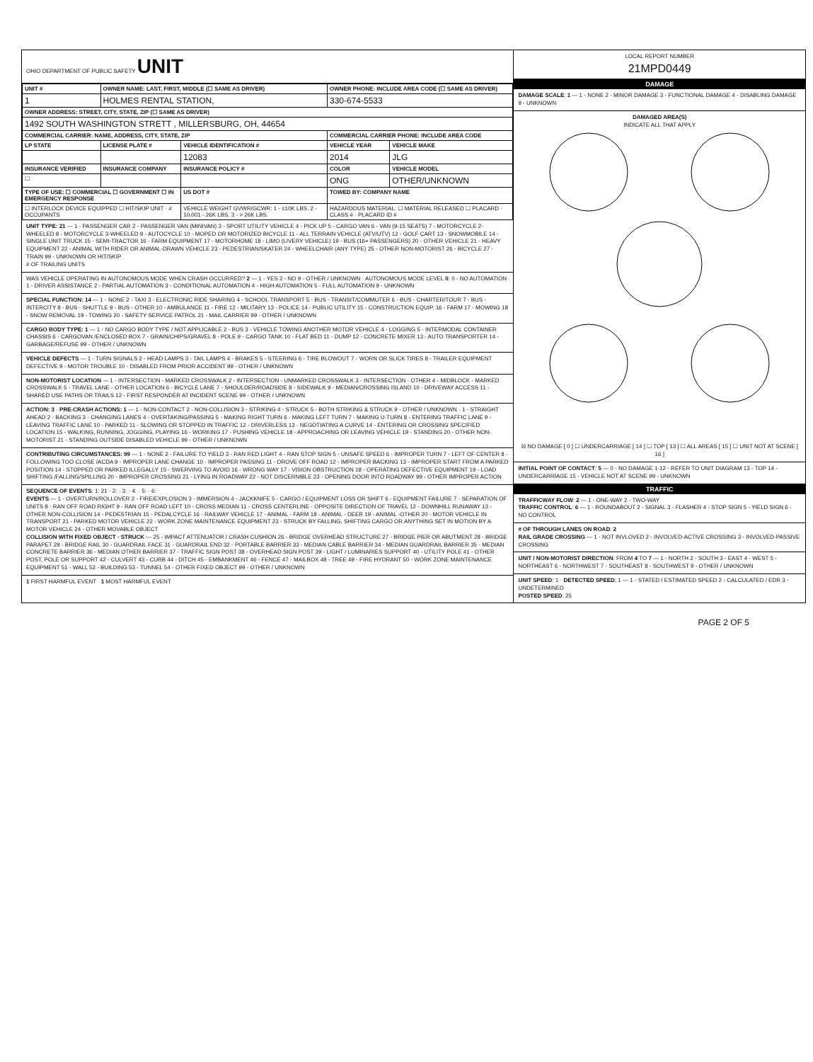OHIO DEPARTMENT OF PUBLIC SAFETY UNIT
| UNIT # | OWNER NAME: LAST, FIRST, MIDDLE (☐ SAME AS DRIVER) | | OWNER PHONE: INCLUDE AREA CODE (☐ SAME AS DRIVER) | |
| --- | --- | --- | --- | --- |
| 1 | HOLMES RENTAL STATION, | | 330-674-5533 | |
| OWNER ADDRESS: STREET, CITY, STATE, ZIP (☐ SAME AS DRIVER) | | | | |
| 1492 SOUTH WASHINGTON STRETT , MILLERSBURG, OH, 44654 | | | | |
| COMMERCIAL CARRIER: NAME, ADDRESS, CITY, STATE, ZIP | | | COMMERCIAL CARRIER PHONE: INCLUDE AREA CODE | |
| LP STATE | LICENSE PLATE # | VEHICLE IDENTIFICATION # | VEHICLE YEAR | VEHICLE MAKE |
| | | 12083 | 2014 | JLG |
| INSURANCE VERIFIED | INSURANCE COMPANY | INSURANCE POLICY # | COLOR | VEHICLE MODEL |
| ☐ | | | ONG | OTHER/UNKNOWN |
| TYPE OF USE: ☐ COMMERCIAL ☐ GOVERNMENT ☐ IN EMERGENCY RESPONSE | | US DOT # | TOWED BY: COMPANY NAME | |
| ☐ INTERLOCK DEVICE EQUIPPED ☐ HIT/SKIP UNIT · # OCCUPANTS | | VEHICLE WEIGHT GVWR/GCWR: 1 - ≤10K LBS. 2 - 10.001 - 26K LBS. 3 - > 26K LBS. | HAZARDOUS MATERIAL: ☐ MATERIAL RELEASED ☐ PLACARD · CLASS # · PLACARD ID # | |
UNIT TYPE: 21 — 1 - PASSENGER CAR 2 - PASSENGER VAN (MINIVAN) 3 - SPORT UTILITY VEHICLE 4 - PICK UP 5 - CARGO VAN 6 - VAN (9-15 SEATS) 7 - MOTORCYCLE 2-WHEELED 8 - MOTORCYCLE 3-WHEELED 9 - AUTOCYCLE 10 - MOPED OR MOTORIZED BICYCLE 11 - ALL TERRAIN VEHICLE (ATV/UTV) 12 - GOLF CART 13 - SNOWMOBILE 14 - SINGLE UNIT TRUCK 15 - SEMI-TRACTOR 16 - FARM EQUIPMENT 17 - MOTORHOME 18 - LIMO (LIVERY VEHICLE) 19 - BUS (16+ PASSENGERS) 20 - OTHER VEHICLE 21 - HEAVY EQUIPMENT 22 - ANIMAL WITH RIDER OR ANIMAL-DRAWN VEHICLE 23 - PEDESTRIAN/SKATER 24 - WHEELCHAIR (ANY TYPE) 25 - OTHER NON-MOTORIST 26 - BICYCLE 27 - TRAIN 99 - UNKNOWN OR HIT/SKIP
# OF TRAILING UNITS
WAS VEHICLE OPERATING IN AUTONOMOUS MODE WHEN CRASH OCCURRED? 2 — 1 - YES 2 - NO 9 - OTHER / UNKNOWN · AUTONOMOUS MODE LEVEL 0: 0 - NO AUTOMATION 1 - DRIVER ASSISTANCE 2 - PARTIAL AUTOMATION 3 - CONDITIONAL AUTOMATION 4 - HIGH AUTOMATION 5 - FULL AUTOMATION 9 - UNKNOWN
SPECIAL FUNCTION: 14 — 1 - NONE 2 - TAXI 3 - ELECTRONIC RIDE SHARING 4 - SCHOOL TRANSPORT 5 - BUS - TRANSIT/COMMUTER 6 - BUS - CHARTER/TOUR 7 - BUS - INTERCITY 8 - BUS - SHUTTLE 9 - BUS - OTHER 10 - AMBULANCE 11 - FIRE 12 - MILITARY 13 - POLICE 14 - PUBLIC UTILITY 15 - CONSTRUCTION EQUIP. 16 - FARM 17 - MOWING 18 - SNOW REMOVAL 19 - TOWING 20 - SAFETY SERVICE PATROL 21 - MAIL CARRIER 99 - OTHER / UNKNOWN
CARGO BODY TYPE: 1 — 1 - NO CARGO BODY TYPE / NOT APPLICABLE 2 - BUS 3 - VEHICLE TOWING ANOTHER MOTOR VEHICLE 4 - LOGGING 5 - INTERMODAL CONTAINER CHASSIS 6 - CARGOVAN /ENCLOSED BOX 7 - GRAIN/CHIPS/GRAVEL 8 - POLE 9 - CARGO TANK 10 - FLAT BED 11 - DUMP 12 - CONCRETE MIXER 13 - AUTO TRANSPORTER 14 - GARBAGE/REFUSE 99 - OTHER / UNKNOWN
VEHICLE DEFECTS — 1 - TURN SIGNALS 2 - HEAD LAMPS 3 - TAIL LAMPS 4 - BRAKES 5 - STEERING 6 - TIRE BLOWOUT 7 - WORN OR SLICK TIRES 8 - TRAILER EQUIPMENT DEFECTIVE 9 - MOTOR TROUBLE 10 - DISABLED FROM PRIOR ACCIDENT 99 - OTHER / UNKNOWN
NON-MOTORIST LOCATION — 1 - INTERSECTION - MARKED CROSSWALK 2 - INTERSECTION - UNMARKED CROSSWALK 3 - INTERSECTION - OTHER 4 - MIDBLOCK - MARKED CROSSWALK 5 - TRAVEL LANE - OTHER LOCATION 6 - BICYCLE LANE 7 - SHOULDER/ROADSIDE 8 - SIDEWALK 9 - MEDIAN/CROSSING ISLAND 10 - DRIVEWAY ACCESS 11 - SHARED USE PATHS OR TRAILS 12 - FIRST RESPONDER AT INCIDENT SCENE 99 - OTHER / UNKNOWN
ACTION: 3 · PRE-CRASH ACTIONS: 1 — 1 - NON-CONTACT 2 - NON-COLLISION 3 - STRIKING 4 - STRUCK 5 - BOTH STRIKING & STRUCK 9 - OTHER / UNKNOWN · 1 - STRAIGHT AHEAD 2 - BACKING 3 - CHANGING LANES 4 - OVERTAKING/PASSING 5 - MAKING RIGHT TURN 6 - MAKING LEFT TURN 7 - MAKING U-TURN 8 - ENTERING TRAFFIC LANE 9 - LEAVING TRAFFIC LANE 10 - PARKED 11 - SLOWING OR STOPPED IN TRAFFIC 12 - DRIVERLESS 13 - NEGOTIATING A CURVE 14 - ENTERING OR CROSSING SPECIFIED LOCATION 15 - WALKING, RUNNING, JOGGING, PLAYING 16 - WORKING 17 - PUSHING VEHICLE 18 - APPROACHING OR LEAVING VEHICLE 19 - STANDING 20 - OTHER NON-MOTORIST 21 - STANDING OUTSIDE DISABLED VEHICLE 99 - OTHER / UNKNOWN
CONTRIBUTING CIRCUMSTANCES: 99 — 1 - NONE 2 - FAILURE TO YIELD 3 - RAN RED LIGHT 4 - RAN STOP SIGN 5 - UNSAFE SPEED 6 - IMPROPER TURN 7 - LEFT OF CENTER 8 - FOLLOWING TOO CLOSE /ACDA 9 - IMPROPER LANE CHANGE 10 - IMPROPER PASSING 11 - DROVE OFF ROAD 12 - IMPROPER BACKING 13 - IMPROPER START FROM A PARKED POSITION 14 - STOPPED OR PARKED ILLEGALLY 15 - SWERVING TO AVOID 16 - WRONG WAY 17 - VISION OBSTRUCTION 18 - OPERATING DEFECTIVE EQUIPMENT 19 - LOAD SHIFTING /FALLING/SPILLING 20 - IMPROPER CROSSING 21 - LYING IN ROADWAY 22 - NOT DISCERNIBLE 23 - OPENING DOOR INTO ROADWAY 99 - OTHER IMPROPER ACTION
SEQUENCE OF EVENTS: 1: 21 · 2: · 3: · 4: · 5: · 6:
EVENTS — 1 - OVERTURN/ROLLOVER 2 - FIRE/EXPLOSION 3 - IMMERSION 4 - JACKKNIFE 5 - CARGO / EQUIPMENT LOSS OR SHIFT 6 - EQUIPMENT FAILURE 7 - SEPARATION OF UNITS 8 - RAN OFF ROAD RIGHT 9 - RAN OFF ROAD LEFT 10 - CROSS MEDIAN 11 - CROSS CENTERLINE - OPPOSITE DIRECTION OF TRAVEL 12 - DOWNHILL RUNAWAY 13 - OTHER NON-COLLISION 14 - PEDESTRIAN 15 - PEDALCYCLE 16 - RAILWAY VEHICLE 17 - ANIMAL - FARM 18 - ANIMAL - DEER 19 - ANIMAL -OTHER 20 - MOTOR VEHICLE IN TRANSPORT 21 - PARKED MOTOR VEHICLE 22 - WORK ZONE MAINTENANCE EQUIPMENT 23 - STRUCK BY FALLING, SHIFTING CARGO OR ANYTHING SET IN MOTION BY A MOTOR VEHICLE 24 - OTHER MOVABLE OBJECT
COLLISION WITH FIXED OBJECT - STRUCK — 25 - IMPACT ATTENUATOR / CRASH CUSHION 26 - BRIDGE OVERHEAD STRUCTURE 27 - BRIDGE PIER OR ABUTMENT 28 - BRIDGE PARAPET 29 - BRIDGE RAIL 30 - GUARDRAIL FACE 31 - GUARDRAIL END 32 - PORTABLE BARRIER 33 - MEDIAN CABLE BARRIER 34 - MEDIAN GUARDRAIL BARRIER 35 - MEDIAN CONCRETE BARRIER 36 - MEDIAN OTHER BARRIER 37 - TRAFFIC SIGN POST 38 - OVERHEAD SIGN POST 39 - LIGHT / LUMINARIES SUPPORT 40 - UTILITY POLE 41 - OTHER POST, POLE OR SUPPORT 42 - CULVERT 43 - CURB 44 - DITCH 45 - EMBANKMENT 46 - FENCE 47 - MAILBOX 48 - TREE 49 - FIRE HYDRANT 50 - WORK ZONE MAINTENANCE EQUIPMENT 51 - WALL 52 - BUILDING 53 - TUNNEL 54 - OTHER FIXED OBJECT 99 - OTHER / UNKNOWN
1 FIRST HARMFUL EVENT 1 MOST HARMFUL EVENT
LOCAL REPORT NUMBER
21MPD0449
DAMAGE
DAMAGE SCALE: 1 — 1 - NONE 2 - MINOR DAMAGE 3 - FUNCTIONAL DAMAGE 4 - DISABLING DAMAGE 9 - UNKNOWN
DAMAGED AREA(S)
INDICATE ALL THAT APPLY
☒ NO DAMAGE [ 0 ] ☐ UNDERCARRIAGE [ 14 ] ☐ TOP [ 13 ] ☐ ALL AREAS [ 15 ] ☐ UNIT NOT AT SCENE [ 16 ]
INITIAL POINT OF CONTACT: 5 — 0 - NO DAMAGE 1-12 - REFER TO UNIT DIAGRAM 13 - TOP 14 - UNDERCARRIAGE 15 - VEHICLE NOT AT SCENE 99 - UNKNOWN
TRAFFIC
TRAFFICWAY FLOW: 2 — 1 - ONE-WAY 2 - TWO-WAY
TRAFFIC CONTROL: 6 — 1 - ROUNDABOUT 2 - SIGNAL 3 - FLASHER 4 - STOP SIGN 5 - YIELD SIGN 6 - NO CONTROL
# OF THROUGH LANES ON ROAD: 2
RAIL GRADE CROSSING — 1 - NOT INVLOVED 2 - INVOLVED-ACTIVE CROSSING 3 - INVOLVED-PASSIVE CROSSING
UNIT / NON-MOTORIST DIRECTION: FROM 4 TO 7 — 1 - NORTH 2 - SOUTH 3 - EAST 4 - WEST 5 - NORTHEAST 6 - NORTHWEST 7 - SOUTHEAST 8 - SOUTHWEST 9 - OTHER / UNKNOWN
UNIT SPEED: 1 · DETECTED SPEED: 1 — 1 - STATED / ESTIMATED SPEED 2 - CALCULATED / EDR 3 - UNDETERMINED
POSTED SPEED: 25
PAGE 2 OF 5